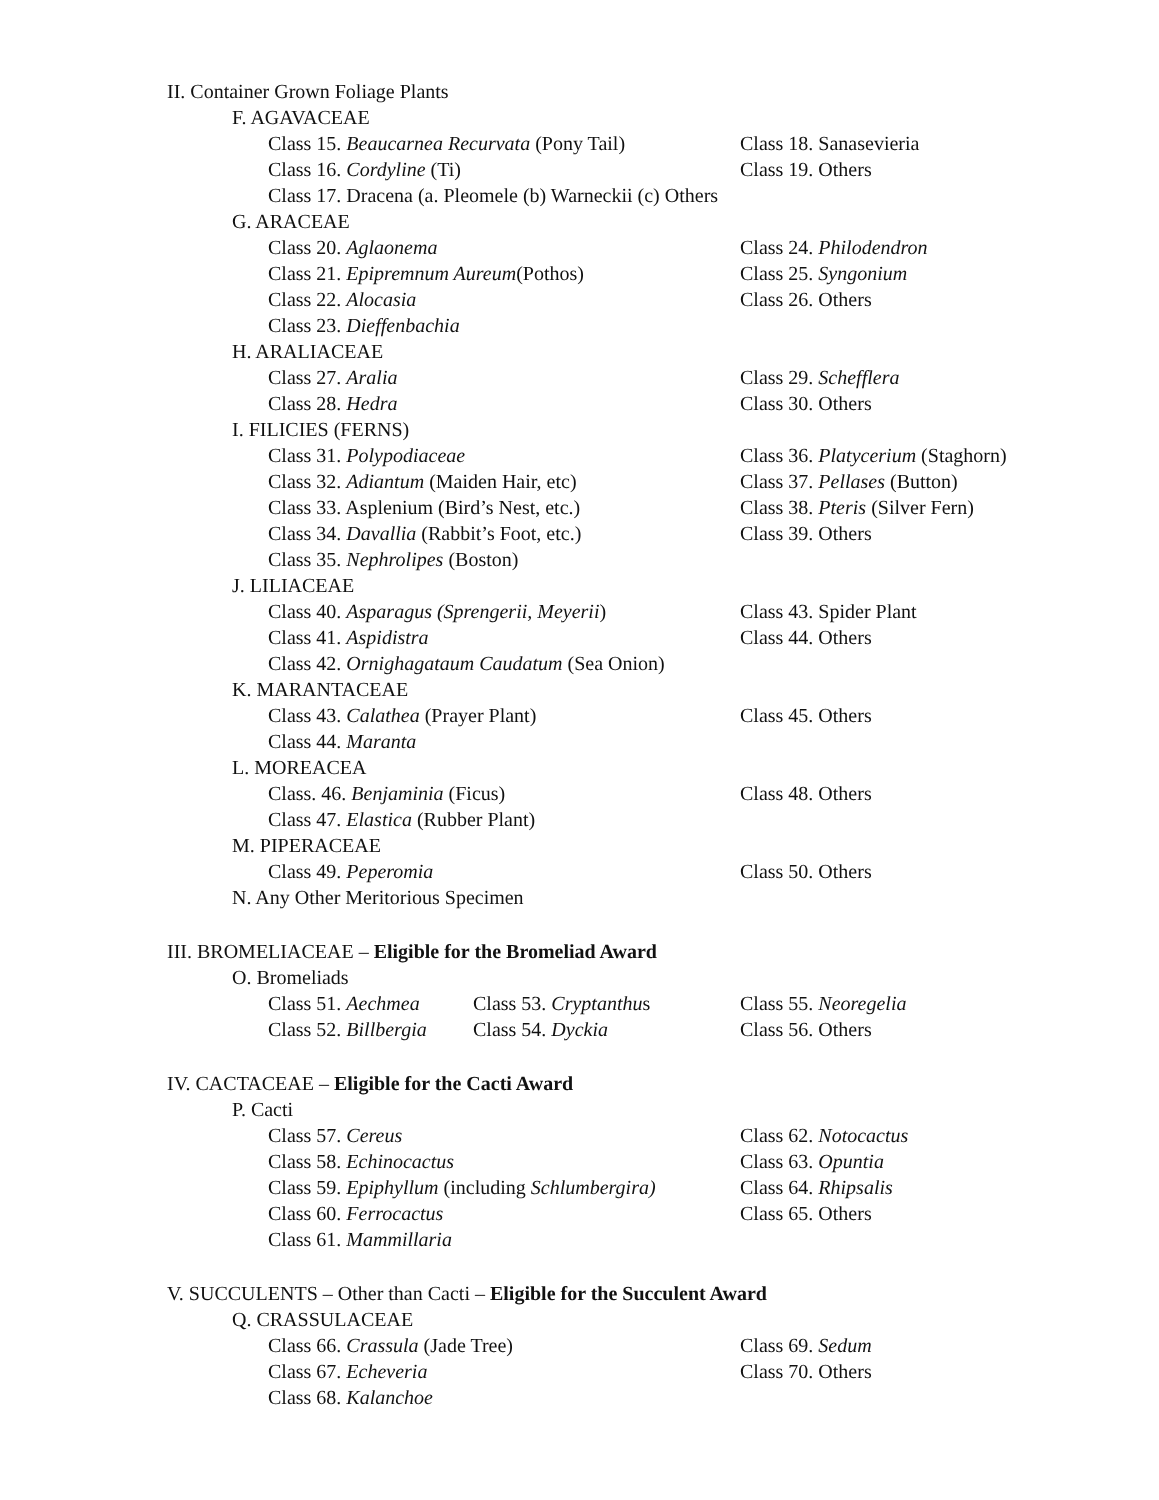II. Container Grown Foliage Plants
F. AGAVACEAE
Class 15. Beaucarnea Recurvata (Pony Tail) Class 18. Sanasevieria
Class 16. Cordyline (Ti) Class 19. Others
Class 17. Dracena (a. Pleomele (b) Warneckii (c) Others
G. ARACEAE
Class 20. Aglaonema Class 24. Philodendron
Class 21. Epipremnum Aureum(Pothos) Class 25. Syngonium
Class 22. Alocasia Class 26. Others
Class 23. Dieffenbachia
H. ARALIACEAE
Class 27. Aralia Class 29. Schefflera
Class 28. Hedra Class 30. Others
I. FILICIES (FERNS)
Class 31. Polypodiaceae Class 36. Platycerium (Staghorn)
Class 32. Adiantum (Maiden Hair, etc) Class 37. Pellases (Button)
Class 33. Asplenium (Bird’s Nest, etc.) Class 38. Pteris (Silver Fern)
Class 34. Davallia (Rabbit’s Foot, etc.) Class 39. Others
Class 35. Nephrolipes (Boston)
J. LILIACEAE
Class 40. Asparagus (Sprengerii, Meyerii) Class 43. Spider Plant
Class 41. Aspidistra Class 44. Others
Class 42. Ornighagataum Caudatum (Sea Onion)
K. MARANTACEAE
Class 43. Calathea (Prayer Plant) Class 45. Others
Class 44. Maranta
L. MOREACEA
Class. 46. Benjaminia (Ficus) Class 48. Others
Class 47. Elastica (Rubber Plant)
M. PIPERACEAE
Class 49. Peperomia Class 50. Others
N. Any Other Meritorious Specimen
III. BROMELIACEAE – Eligible for the Bromeliad Award
O. Bromeliads
Class 51. Aechmea Class 53. Cryptanthus Class 55. Neoregelia
Class 52. Billbergia Class 54. Dyckia Class 56. Others
IV. CACTACEAE – Eligible for the Cacti Award
P. Cacti
Class 57. Cereus Class 62. Notocactus
Class 58. Echinocactus Class 63. Opuntia
Class 59. Epiphyllum (including Schlumbergira) Class 64. Rhipsalis
Class 60. Ferrocactus Class 65. Others
Class 61. Mammillaria
V. SUCCULENTS – Other than Cacti – Eligible for the Succulent Award
Q. CRASSULACEAE
Class 66. Crassula (Jade Tree) Class 69. Sedum
Class 67. Echeveria Class 70. Others
Class 68. Kalanchoe